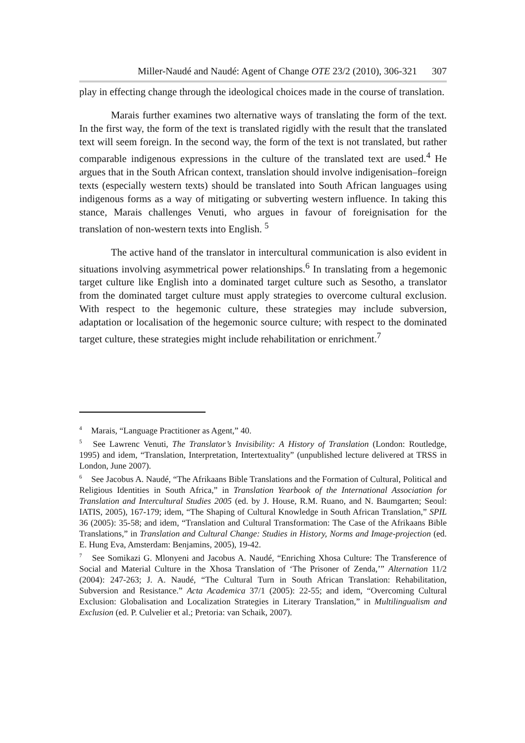Miller-Naudé and Naudé: Agent of Change OTE 23/2 (2010), 306-321 307
play in effecting change through the ideological choices made in the course of translation.
Marais further examines two alternative ways of translating the form of the text. In the first way, the form of the text is translated rigidly with the result that the translated text will seem foreign. In the second way, the form of the text is not translated, but rather comparable indigenous expressions in the culture of the translated text are used.<sup>4</sup> He argues that in the South African context, translation should involve indigenisation–foreign texts (especially western texts) should be translated into South African languages using indigenous forms as a way of mitigating or subverting western influence. In taking this stance, Marais challenges Venuti, who argues in favour of foreignisation for the translation of non-western texts into English. <sup>5</sup>
The active hand of the translator in intercultural communication is also evident in situations involving asymmetrical power relationships.<sup>6</sup> In translating from a hegemonic target culture like English into a dominated target culture such as Sesotho, a translator from the dominated target culture must apply strategies to overcome cultural exclusion. With respect to the hegemonic culture, these strategies may include subversion, adaptation or localisation of the hegemonic source culture; with respect to the dominated target culture, these strategies might include rehabilitation or enrichment.<sup>7</sup>
<sup>4</sup> Marais, “Language Practitioner as Agent,” 40.
<sup>5</sup> See Lawrenc Venuti, The Translator’s Invisibility: A History of Translation (London: Routledge, 1995) and idem, “Translation, Interpretation, Intertextuality” (unpublished lecture delivered at TRSS in London, June 2007).
<sup>6</sup> See Jacobus A. Naudé, “The Afrikaans Bible Translations and the Formation of Cultural, Political and Religious Identities in South Africa,” in Translation Yearbook of the International Association for Translation and Intercultural Studies 2005 (ed. by J. House, R.M. Ruano, and N. Baumgarten; Seoul: IATIS, 2005), 167-179; idem, “The Shaping of Cultural Knowledge in South African Translation,” SPIL 36 (2005): 35-58; and idem, “Translation and Cultural Transformation: The Case of the Afrikaans Bible Translations,” in Translation and Cultural Change: Studies in History, Norms and Image-projection (ed. E. Hung Eva, Amsterdam: Benjamins, 2005), 19-42.
<sup>7</sup> See Somikazi G. Mlonyeni and Jacobus A. Naudé, “Enriching Xhosa Culture: The Transference of Social and Material Culture in the Xhosa Translation of ‘The Prisoner of Zenda,’” Alternation 11/2 (2004): 247-263; J. A. Naudé, “The Cultural Turn in South African Translation: Rehabilitation, Subversion and Resistance.” Acta Academica 37/1 (2005): 22-55; and idem, “Overcoming Cultural Exclusion: Globalisation and Localization Strategies in Literary Translation,” in Multilingualism and Exclusion (ed. P. Culvelier et al.; Pretoria: van Schaik, 2007).